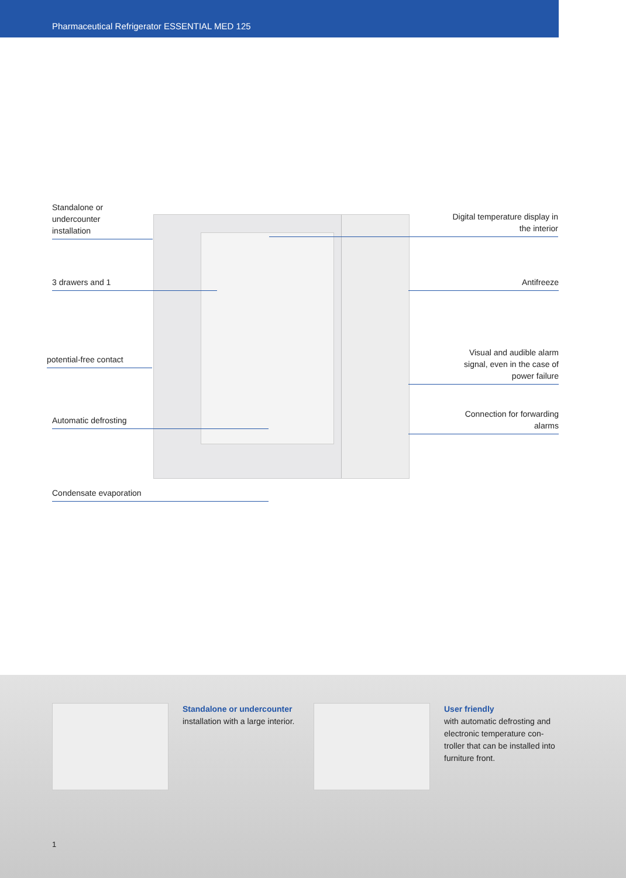Pharmaceutical Refrigerator ESSENTIAL MED 125
Standalone or undercounter
installation
3 drawers and 1
potential-free contact
Automatic defrosting
Condensate evaporation
Digital temperature display in
the interior
Antifreeze
Visual and audible alarm
signal, even in the case of
power failure
Connection for forwarding
alarms
Standalone or undercounter
installation with a large interior.
User friendly
with automatic defrosting and electronic temperature con-troller that can be installed into furniture front.
1